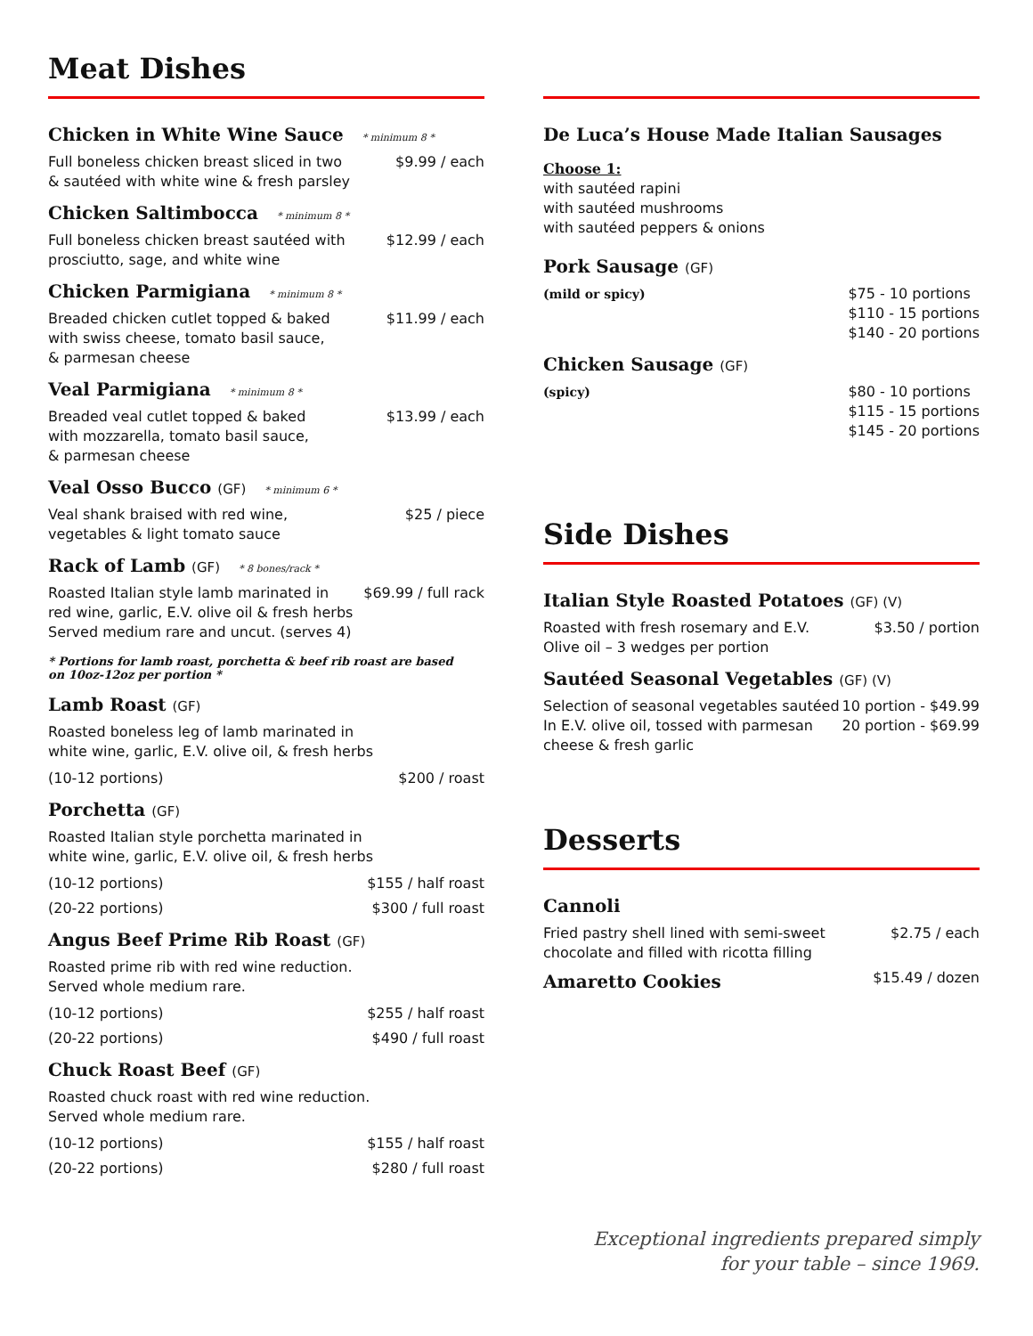Meat Dishes
Chicken in White Wine Sauce * minimum 8 *
Full boneless chicken breast sliced in two
& sautéed with white wine & fresh parsley
$9.99 / each
Chicken Saltimbocca * minimum 8 *
Full boneless chicken breast sautéed with
prosciutto, sage, and white wine
$12.99 / each
Chicken Parmigiana * minimum 8 *
Breaded chicken cutlet topped & baked
with swiss cheese, tomato basil sauce,
& parmesan cheese
$11.99 / each
Veal Parmigiana * minimum 8 *
Breaded veal cutlet topped & baked
with mozzarella, tomato basil sauce,
& parmesan cheese
$13.99 / each
Veal Osso Bucco (GF) * minimum 6 *
Veal shank braised with red wine,
vegetables & light tomato sauce
$25 / piece
Rack of Lamb (GF) * 8 bones/rack *
Roasted Italian style lamb marinated in
red wine, garlic, E.V. olive oil & fresh herbs
Served medium rare and uncut. (serves 4)
$69.99 / full rack
* Portions for lamb roast, porchetta & beef rib roast are based
on 10oz-12oz per portion *
Lamb Roast (GF)
Roasted boneless leg of lamb marinated in
white wine, garlic, E.V. olive oil, & fresh herbs
(10-12 portions) $200 / roast
Porchetta (GF)
Roasted Italian style porchetta marinated in
white wine, garlic, E.V. olive oil, & fresh herbs
(10-12 portions) $155 / half roast
(20-22 portions) $300 / full roast
Angus Beef Prime Rib Roast (GF)
Roasted prime rib with red wine reduction.
Served whole medium rare.
(10-12 portions) $255 / half roast
(20-22 portions) $490 / full roast
Chuck Roast Beef (GF)
Roasted chuck roast with red wine reduction.
Served whole medium rare.
(10-12 portions) $155 / half roast
(20-22 portions) $280 / full roast
De Luca’s House Made Italian Sausages
Choose 1:
with sautéed rapini
with sautéed mushrooms
with sautéed peppers & onions
Pork Sausage (GF)
(mild or spicy) $75 - 10 portions
$110 - 15 portions
$140 - 20 portions
Chicken Sausage (GF)
(spicy) $80 - 10 portions
$115 - 15 portions
$145 - 20 portions
Side Dishes
Italian Style Roasted Potatoes (GF) (V)
Roasted with fresh rosemary and E.V.
Olive oil – 3 wedges per portion
$3.50 / portion
Sautéed Seasonal Vegetables (GF) (V)
Selection of seasonal vegetables sautéed
In E.V. olive oil, tossed with parmesan
cheese & fresh garlic
10 portion - $49.99
20 portion - $69.99
Desserts
Cannoli
Fried pastry shell lined with semi-sweet
chocolate and filled with ricotta filling
$2.75 / each
Amaretto Cookies
$15.49 / dozen
Exceptional ingredients prepared simply
for your table – since 1969.